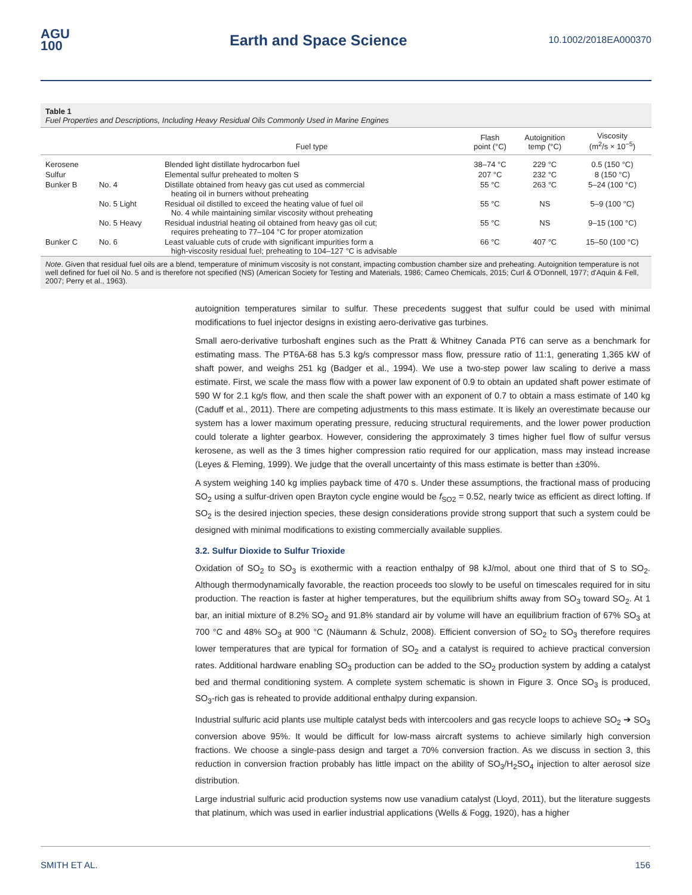AGU
100
Earth and Space Science
10.1002/2018EA000370
Table 1
Fuel Properties and Descriptions, Including Heavy Residual Oils Commonly Used in Marine Engines
| | | Fuel type | Flash point (°C) | Autoignition temp (°C) | Viscosity (m<sup>2</sup>/s × 10<sup>−5</sup>) |
| --- | --- | --- | --- | --- | --- |
| Kerosene | | Blended light distillate hydrocarbon fuel | 38–74 °C | 229 °C | 0.5 (150 °C) |
| Sulfur | | Elemental sulfur preheated to molten S | 207 °C | 232 °C | 8 (150 °C) |
| Bunker B | No. 4 | Distillate obtained from heavy gas cut used as commercial heating oil in burners without preheating | 55 °C | 263 °C | 5–24 (100 °C) |
| | No. 5 Light | Residual oil distilled to exceed the heating value of fuel oil No. 4 while maintaining similar viscosity without preheating | 55 °C | NS | 5–9 (100 °C) |
| | No. 5 Heavy | Residual industrial heating oil obtained from heavy gas oil cut; requires preheating to 77–104 °C for proper atomization | 55 °C | NS | 9–15 (100 °C) |
| Bunker C | No. 6 | Least valuable cuts of crude with significant impurities form a high-viscosity residual fuel; preheating to 104–127 °C is advisable | 66 °C | 407 °C | 15–50 (100 °C) |
Note. Given that residual fuel oils are a blend, temperature of minimum viscosity is not constant, impacting combustion chamber size and preheating. Autoignition temperature is not well defined for fuel oil No. 5 and is therefore not specified (NS) (American Society for Testing and Materials, 1986; Cameo Chemicals, 2015; Curl & O'Donnell, 1977; d'Aquin & Fell, 2007; Perry et al., 1963).
autoignition temperatures similar to sulfur. These precedents suggest that sulfur could be used with minimal modifications to fuel injector designs in existing aero-derivative gas turbines.
Small aero-derivative turboshaft engines such as the Pratt & Whitney Canada PT6 can serve as a benchmark for estimating mass. The PT6A-68 has 5.3 kg/s compressor mass flow, pressure ratio of 11:1, generating 1,365 kW of shaft power, and weighs 251 kg (Badger et al., 1994). We use a two-step power law scaling to derive a mass estimate. First, we scale the mass flow with a power law exponent of 0.9 to obtain an updated shaft power estimate of 590 W for 2.1 kg/s flow, and then scale the shaft power with an exponent of 0.7 to obtain a mass estimate of 140 kg (Caduff et al., 2011). There are competing adjustments to this mass estimate. It is likely an overestimate because our system has a lower maximum operating pressure, reducing structural requirements, and the lower power production could tolerate a lighter gearbox. However, considering the approximately 3 times higher fuel flow of sulfur versus kerosene, as well as the 3 times higher compression ratio required for our application, mass may instead increase (Leyes & Fleming, 1999). We judge that the overall uncertainty of this mass estimate is better than ±30%.
A system weighing 140 kg implies payback time of 470 s. Under these assumptions, the fractional mass of producing SO<sub>2</sub> using a sulfur-driven open Brayton cycle engine would be f<sub>SO2</sub> = 0.52, nearly twice as efficient as direct lofting. If SO<sub>2</sub> is the desired injection species, these design considerations provide strong support that such a system could be designed with minimal modifications to existing commercially available supplies.
3.2. Sulfur Dioxide to Sulfur Trioxide
Oxidation of SO<sub>2</sub> to SO<sub>3</sub> is exothermic with a reaction enthalpy of 98 kJ/mol, about one third that of S to SO<sub>2</sub>. Although thermodynamically favorable, the reaction proceeds too slowly to be useful on timescales required for in situ production. The reaction is faster at higher temperatures, but the equilibrium shifts away from SO<sub>3</sub> toward SO<sub>2</sub>. At 1 bar, an initial mixture of 8.2% SO<sub>2</sub> and 91.8% standard air by volume will have an equilibrium fraction of 67% SO<sub>3</sub> at 700 °C and 48% SO<sub>3</sub> at 900 °C (Näumann & Schulz, 2008). Efficient conversion of SO<sub>2</sub> to SO<sub>3</sub> therefore requires lower temperatures that are typical for formation of SO<sub>2</sub> and a catalyst is required to achieve practical conversion rates. Additional hardware enabling SO<sub>3</sub> production can be added to the SO<sub>2</sub> production system by adding a catalyst bed and thermal conditioning system. A complete system schematic is shown in Figure 3. Once SO<sub>3</sub> is produced, SO<sub>3</sub>-rich gas is reheated to provide additional enthalpy during expansion.
Industrial sulfuric acid plants use multiple catalyst beds with intercoolers and gas recycle loops to achieve SO<sub>2</sub> ➔ SO<sub>3</sub> conversion above 95%. It would be difficult for low-mass aircraft systems to achieve similarly high conversion fractions. We choose a single-pass design and target a 70% conversion fraction. As we discuss in section 3, this reduction in conversion fraction probably has little impact on the ability of SO<sub>3</sub>/H<sub>2</sub>SO<sub>4</sub> injection to alter aerosol size distribution.
Large industrial sulfuric acid production systems now use vanadium catalyst (Lloyd, 2011), but the literature suggests that platinum, which was used in earlier industrial applications (Wells & Fogg, 1920), has a higher
SMITH ET AL. 156